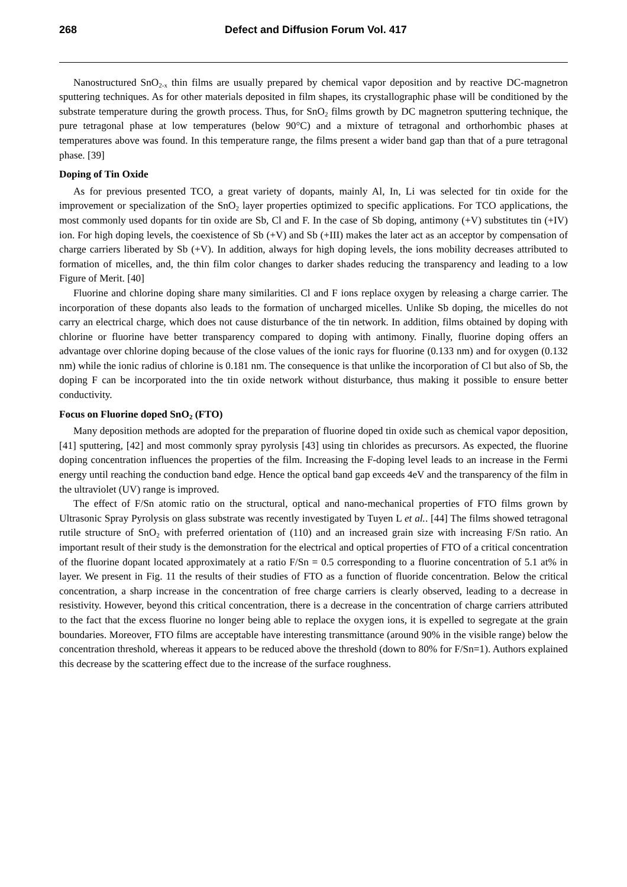268 Defect and Diffusion Forum Vol. 417
Nanostructured SnO<sub>2-x</sub> thin films are usually prepared by chemical vapor deposition and by reactive DC-magnetron sputtering techniques. As for other materials deposited in film shapes, its crystallographic phase will be conditioned by the substrate temperature during the growth process. Thus, for SnO<sub>2</sub> films growth by DC magnetron sputtering technique, the pure tetragonal phase at low temperatures (below 90°C) and a mixture of tetragonal and orthorhombic phases at temperatures above was found. In this temperature range, the films present a wider band gap than that of a pure tetragonal phase. [39]
Doping of Tin Oxide
As for previous presented TCO, a great variety of dopants, mainly Al, In, Li was selected for tin oxide for the improvement or specialization of the SnO<sub>2</sub> layer properties optimized to specific applications. For TCO applications, the most commonly used dopants for tin oxide are Sb, Cl and F. In the case of Sb doping, antimony (+V) substitutes tin (+IV) ion. For high doping levels, the coexistence of Sb (+V) and Sb (+III) makes the later act as an acceptor by compensation of charge carriers liberated by Sb (+V). In addition, always for high doping levels, the ions mobility decreases attributed to formation of micelles, and, the thin film color changes to darker shades reducing the transparency and leading to a low Figure of Merit. [40]
Fluorine and chlorine doping share many similarities. Cl and F ions replace oxygen by releasing a charge carrier. The incorporation of these dopants also leads to the formation of uncharged micelles. Unlike Sb doping, the micelles do not carry an electrical charge, which does not cause disturbance of the tin network. In addition, films obtained by doping with chlorine or fluorine have better transparency compared to doping with antimony. Finally, fluorine doping offers an advantage over chlorine doping because of the close values of the ionic rays for fluorine (0.133 nm) and for oxygen (0.132 nm) while the ionic radius of chlorine is 0.181 nm. The consequence is that unlike the incorporation of Cl but also of Sb, the doping F can be incorporated into the tin oxide network without disturbance, thus making it possible to ensure better conductivity.
Focus on Fluorine doped SnO<sub>2</sub> (FTO)
Many deposition methods are adopted for the preparation of fluorine doped tin oxide such as chemical vapor deposition, [41] sputtering, [42] and most commonly spray pyrolysis [43] using tin chlorides as precursors. As expected, the fluorine doping concentration influences the properties of the film. Increasing the F-doping level leads to an increase in the Fermi energy until reaching the conduction band edge. Hence the optical band gap exceeds 4eV and the transparency of the film in the ultraviolet (UV) range is improved.
The effect of F/Sn atomic ratio on the structural, optical and nano-mechanical properties of FTO films grown by Ultrasonic Spray Pyrolysis on glass substrate was recently investigated by Tuyen L et al.. [44] The films showed tetragonal rutile structure of SnO<sub>2</sub> with preferred orientation of (110) and an increased grain size with increasing F/Sn ratio. An important result of their study is the demonstration for the electrical and optical properties of FTO of a critical concentration of the fluorine dopant located approximately at a ratio F/Sn = 0.5 corresponding to a fluorine concentration of 5.1 at% in layer. We present in Fig. 11 the results of their studies of FTO as a function of fluoride concentration. Below the critical concentration, a sharp increase in the concentration of free charge carriers is clearly observed, leading to a decrease in resistivity. However, beyond this critical concentration, there is a decrease in the concentration of charge carriers attributed to the fact that the excess fluorine no longer being able to replace the oxygen ions, it is expelled to segregate at the grain boundaries. Moreover, FTO films are acceptable have interesting transmittance (around 90% in the visible range) below the concentration threshold, whereas it appears to be reduced above the threshold (down to 80% for F/Sn=1). Authors explained this decrease by the scattering effect due to the increase of the surface roughness.